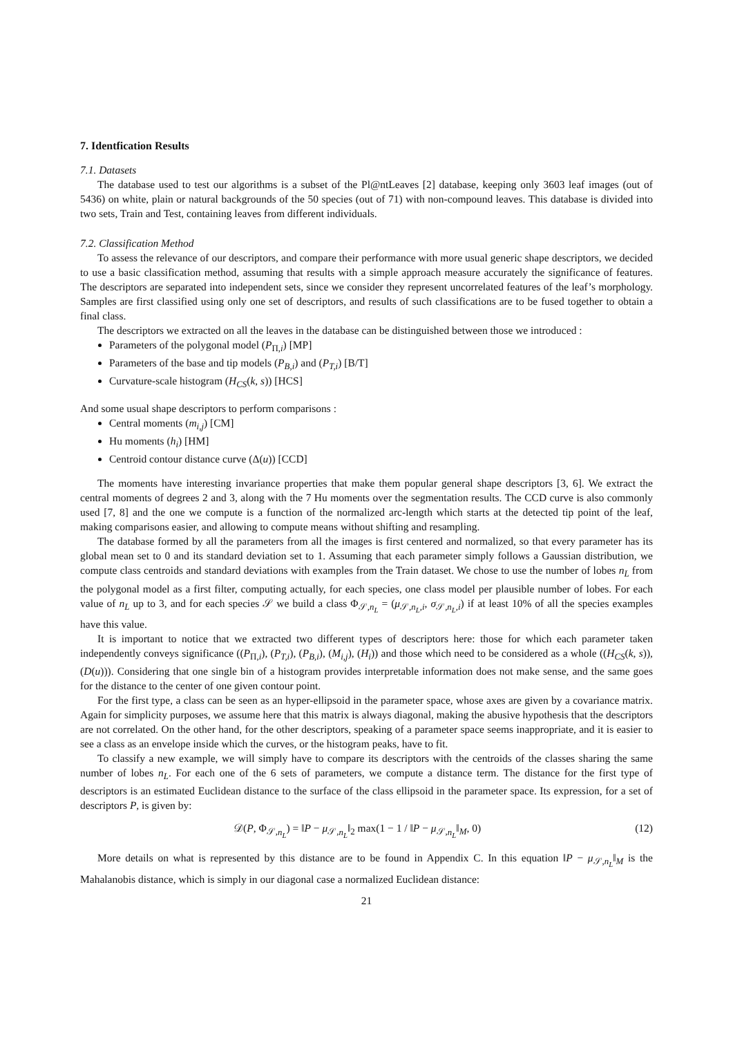7. Identfication Results
7.1. Datasets
The database used to test our algorithms is a subset of the Pl@ntLeaves [2] database, keeping only 3603 leaf images (out of 5436) on white, plain or natural backgrounds of the 50 species (out of 71) with non-compound leaves. This database is divided into two sets, Train and Test, containing leaves from different individuals.
7.2. Classification Method
To assess the relevance of our descriptors, and compare their performance with more usual generic shape descriptors, we decided to use a basic classification method, assuming that results with a simple approach measure accurately the significance of features. The descriptors are separated into independent sets, since we consider they represent uncorrelated features of the leaf’s morphology. Samples are first classified using only one set of descriptors, and results of such classifications are to be fused together to obtain a final class.
The descriptors we extracted on all the leaves in the database can be distinguished between those we introduced :
Parameters of the polygonal model (P<sub>Π,i</sub>) [MP]
Parameters of the base and tip models (P<sub>B,i</sub>) and (P<sub>T,i</sub>) [B/T]
Curvature-scale histogram (H<sub>CS</sub>(k, s)) [HCS]
And some usual shape descriptors to perform comparisons :
Central moments (m<sub>i,j</sub>) [CM]
Hu moments (h<sub>i</sub>) [HM]
Centroid contour distance curve (Δ(u)) [CCD]
The moments have interesting invariance properties that make them popular general shape descriptors [3, 6]. We extract the central moments of degrees 2 and 3, along with the 7 Hu moments over the segmentation results. The CCD curve is also commonly used [7, 8] and the one we compute is a function of the normalized arc-length which starts at the detected tip point of the leaf, making comparisons easier, and allowing to compute means without shifting and resampling.
The database formed by all the parameters from all the images is first centered and normalized, so that every parameter has its global mean set to 0 and its standard deviation set to 1. Assuming that each parameter simply follows a Gaussian distribution, we compute class centroids and standard deviations with examples from the Train dataset. We chose to use the number of lobes n<sub>L</sub> from the polygonal model as a first filter, computing actually, for each species, one class model per plausible number of lobes. For each value of n<sub>L</sub> up to 3, and for each species 𝒮 we build a class Φ<sub>𝒮,n<sub>L</sub></sub> = (μ<sub>𝒮,n<sub>L</sub>,i</sub>, σ<sub>𝒮,n<sub>L</sub>,i</sub>) if at least 10% of all the species examples have this value.
It is important to notice that we extracted two different types of descriptors here: those for which each parameter taken independently conveys significance ((P<sub>Π,i</sub>), (P<sub>T,i</sub>), (P<sub>B,i</sub>), (M<sub>i,j</sub>), (H<sub>i</sub>)) and those which need to be considered as a whole ((H<sub>CS</sub>(k, s)), (D(u))). Considering that one single bin of a histogram provides interpretable information does not make sense, and the same goes for the distance to the center of one given contour point.
For the first type, a class can be seen as an hyper-ellipsoid in the parameter space, whose axes are given by a covariance matrix. Again for simplicity purposes, we assume here that this matrix is always diagonal, making the abusive hypothesis that the descriptors are not correlated. On the other hand, for the other descriptors, speaking of a parameter space seems inappropriate, and it is easier to see a class as an envelope inside which the curves, or the histogram peaks, have to fit.
To classify a new example, we will simply have to compare its descriptors with the centroids of the classes sharing the same number of lobes n<sub>L</sub>. For each one of the 6 sets of parameters, we compute a distance term. The distance for the first type of descriptors is an estimated Euclidean distance to the surface of the class ellipsoid in the parameter space. Its expression, for a set of descriptors P, is given by:
𝒟(P, Φ<sub>𝒮,n<sub>L</sub></sub>) = ‖P − μ<sub>𝒮,n<sub>L</sub></sub>‖<sub>2</sub> max(1 − 1 / ‖P − μ<sub>𝒮,n<sub>L</sub></sub>‖<sub>M</sub>, 0) (12)
More details on what is represented by this distance are to be found in Appendix C. In this equation ‖P − μ<sub>𝒮,n<sub>L</sub></sub>‖<sub>M</sub> is the Mahalanobis distance, which is simply in our diagonal case a normalized Euclidean distance:
21